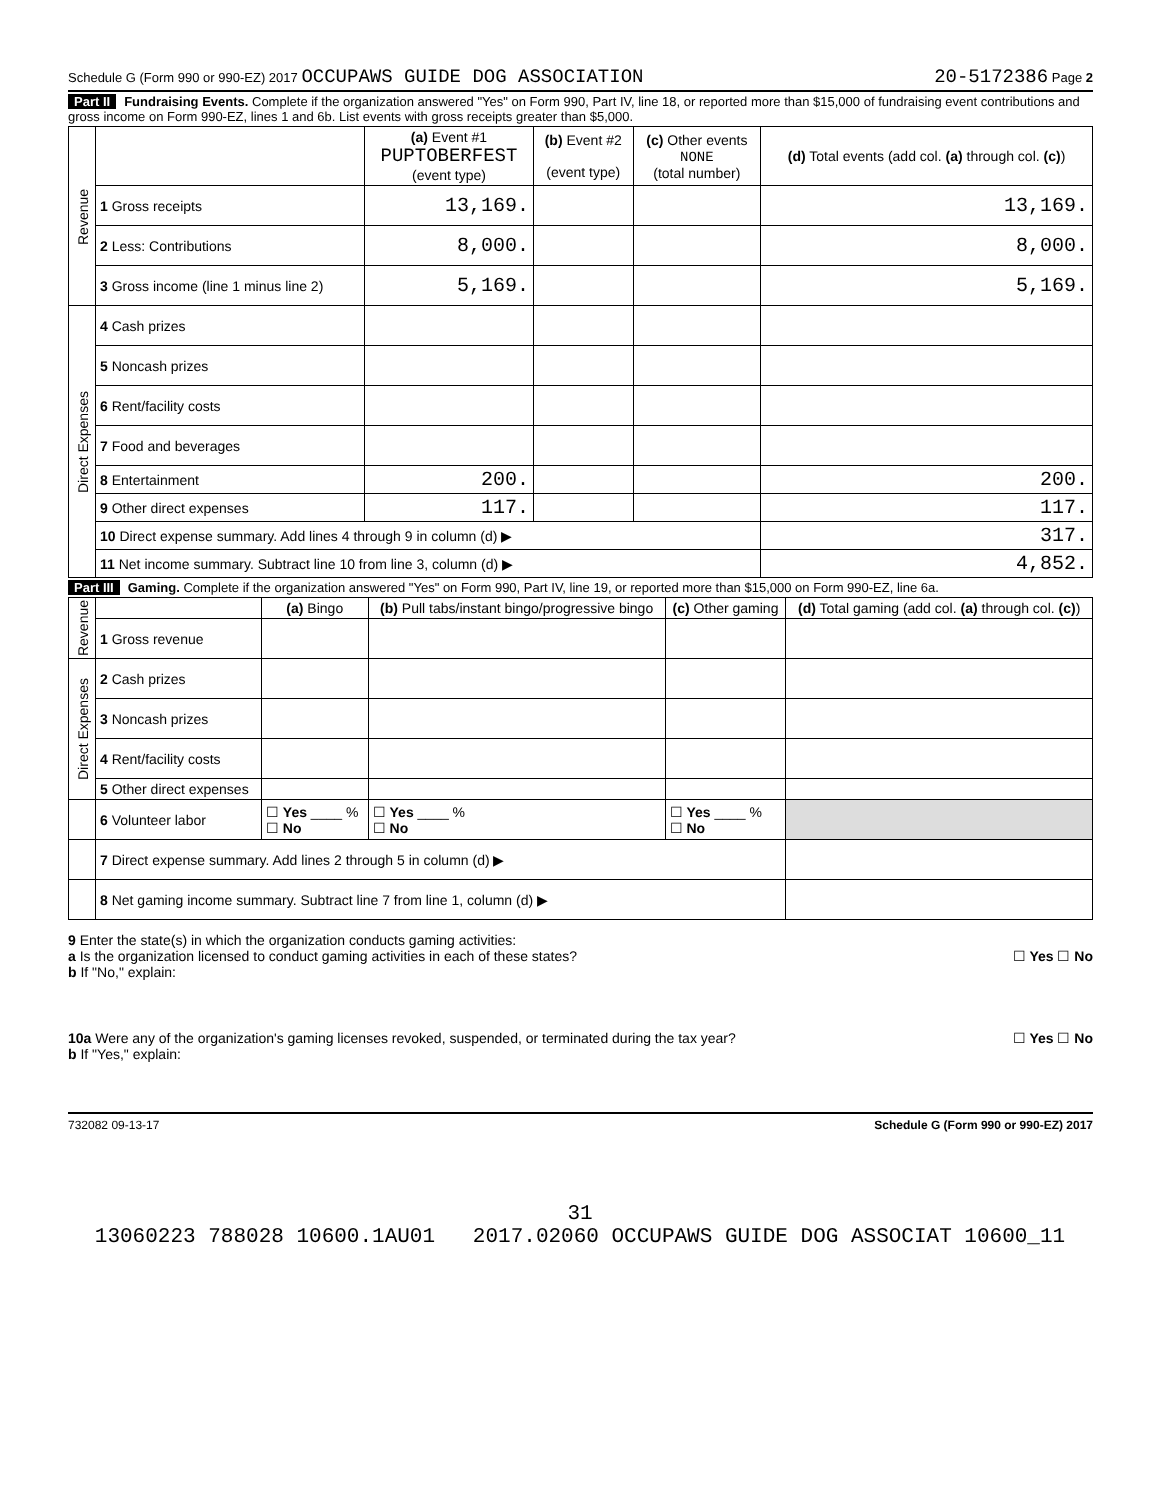Schedule G (Form 990 or 990-EZ) 2017 OCCUPAWS GUIDE DOG ASSOCIATION 20-5172386 Page 2
Part II Fundraising Events. Complete if the organization answered "Yes" on Form 990, Part IV, line 18, or reported more than $15,000 of fundraising event contributions and gross income on Form 990-EZ, lines 1 and 6b. List events with gross receipts greater than $5,000.
| Revenue | | (a) Event #1 PUPTOBERFEST (event type) | (b) Event #2 (event type) | (c) Other events NONE (total number) | (d) Total events (add col. (a) through col. (c) ) |
| --- | --- | --- | --- | --- | --- |
| | 1 Gross receipts | 13,169. | | | 13,169. |
| | 2 Less: Contributions | 8,000. | | | 8,000. |
| | 3 Gross income (line 1 minus line 2) | 5,169. | | | 5,169. |
| Direct Expenses | 4 Cash prizes | | | | |
| | 5 Noncash prizes | | | | |
| | 6 Rent/facility costs | | | | |
| | 7 Food and beverages | | | | |
| | 8 Entertainment | 200. | | | 200. |
| | 9 Other direct expenses | 117. | | | 117. |
| | 10 Direct expense summary. Add lines 4 through 9 in column (d) ▶ | | | | 317. |
| | 11 Net income summary. Subtract line 10 from line 3, column (d) ▶ | | | | 4,852. |
Part III Gaming. Complete if the organization answered "Yes" on Form 990, Part IV, line 19, or reported more than $15,000 on Form 990-EZ, line 6a.
| Revenue | | (a) Bingo | (b) Pull tabs/instant bingo/progressive bingo | (c) Other gaming | (d) Total gaming (add col. (a) through col. (c) ) |
| --- | --- | --- | --- | --- | --- |
| | 1 Gross revenue | | | | |
| Direct Expenses | 2 Cash prizes | | | | |
| | 3 Noncash prizes | | | | |
| | 4 Rent/facility costs | | | | |
| | 5 Other direct expenses | | | | |
| | 6 Volunteer labor | ☐ Yes ____ % ☐ No | ☐ Yes ____ % ☐ No | ☐ Yes ____ % ☐ No | |
| | 7 Direct expense summary. Add lines 2 through 5 in column (d) ▶ | | | | |
| | 8 Net gaming income summary. Subtract line 7 from line 1, column (d) ▶ | | | | |
9 Enter the state(s) in which the organization conducts gaming activities:
a Is the organization licensed to conduct gaming activities in each of these states? ☐ Yes ☐ No
b If "No," explain:
10a Were any of the organization's gaming licenses revoked, suspended, or terminated during the tax year? ☐ Yes ☐ No
b If "Yes," explain:
732082 09-13-17 Schedule G (Form 990 or 990-EZ) 2017
31
13060223 788028 10600.1AU01 2017.02060 OCCUPAWS GUIDE DOG ASSOCIAT 10600_11